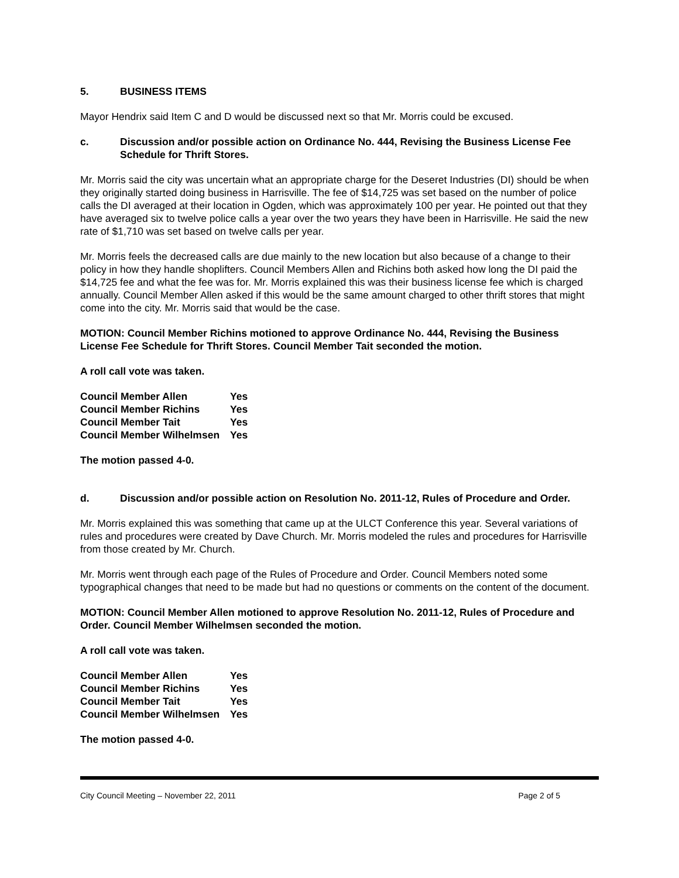5. BUSINESS ITEMS
Mayor Hendrix said Item C and D would be discussed next so that Mr. Morris could be excused.
c. Discussion and/or possible action on Ordinance No. 444, Revising the Business License Fee Schedule for Thrift Stores.
Mr. Morris said the city was uncertain what an appropriate charge for the Deseret Industries (DI) should be when they originally started doing business in Harrisville. The fee of $14,725 was set based on the number of police calls the DI averaged at their location in Ogden, which was approximately 100 per year. He pointed out that they have averaged six to twelve police calls a year over the two years they have been in Harrisville. He said the new rate of $1,710 was set based on twelve calls per year.
Mr. Morris feels the decreased calls are due mainly to the new location but also because of a change to their policy in how they handle shoplifters. Council Members Allen and Richins both asked how long the DI paid the $14,725 fee and what the fee was for. Mr. Morris explained this was their business license fee which is charged annually. Council Member Allen asked if this would be the same amount charged to other thrift stores that might come into the city. Mr. Morris said that would be the case.
MOTION: Council Member Richins motioned to approve Ordinance No. 444, Revising the Business License Fee Schedule for Thrift Stores. Council Member Tait seconded the motion.
A roll call vote was taken.
| Council Member Allen | Yes |
| Council Member Richins | Yes |
| Council Member Tait | Yes |
| Council Member Wilhelmsen | Yes |
The motion passed 4-0.
d. Discussion and/or possible action on Resolution No. 2011-12, Rules of Procedure and Order.
Mr. Morris explained this was something that came up at the ULCT Conference this year. Several variations of rules and procedures were created by Dave Church. Mr. Morris modeled the rules and procedures for Harrisville from those created by Mr. Church.
Mr. Morris went through each page of the Rules of Procedure and Order. Council Members noted some typographical changes that need to be made but had no questions or comments on the content of the document.
MOTION: Council Member Allen motioned to approve Resolution No. 2011-12, Rules of Procedure and Order. Council Member Wilhelmsen seconded the motion.
A roll call vote was taken.
| Council Member Allen | Yes |
| Council Member Richins | Yes |
| Council Member Tait | Yes |
| Council Member Wilhelmsen | Yes |
The motion passed 4-0.
City Council Meeting – November 22, 2011 Page 2 of 5